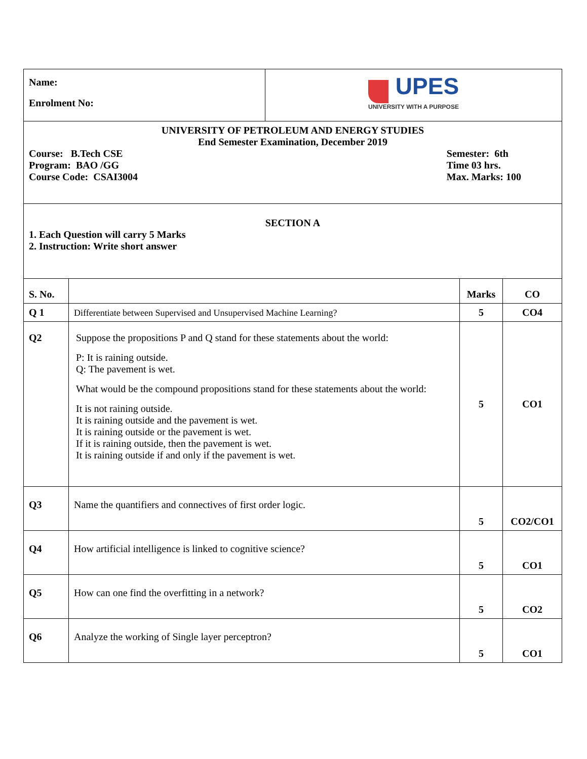| Name: Enrolment No: | UPES UNIVERSITY WITH A PURPOSE |
| UNIVERSITY OF PETROLEUM AND ENERGY STUDIES End Semester Examination, December 2019 Course: B.Tech CSE Program: BAO /GG Course Code: CSAI3004 Semester: 6th Time 03 hrs. Max. Marks: 100 |
| SECTION A 1. Each Question will carry 5 Marks 2. Instruction: Write short answer |
| S. No. | | Marks | CO |
| --- | --- | --- | --- |
| Q 1 | Differentiate between Supervised and Unsupervised Machine Learning? | 5 | CO4 |
| Q2 | Suppose the propositions P and Q stand for these statements about the world: P: It is raining outside. Q: The pavement is wet. What would be the compound propositions stand for these statements about the world: It is not raining outside. It is raining outside and the pavement is wet. It is raining outside or the pavement is wet. If it is raining outside, then the pavement is wet. It is raining outside if and only if the pavement is wet. | 5 | CO1 |
| Q3 | Name the quantifiers and connectives of first order logic. | 5 | CO2/CO1 |
| Q4 | How artificial intelligence is linked to cognitive science? | 5 | CO1 |
| Q5 | How can one find the overfitting in a network? | 5 | CO2 |
| Q6 | Analyze the working of Single layer perceptron? | 5 | CO1 |